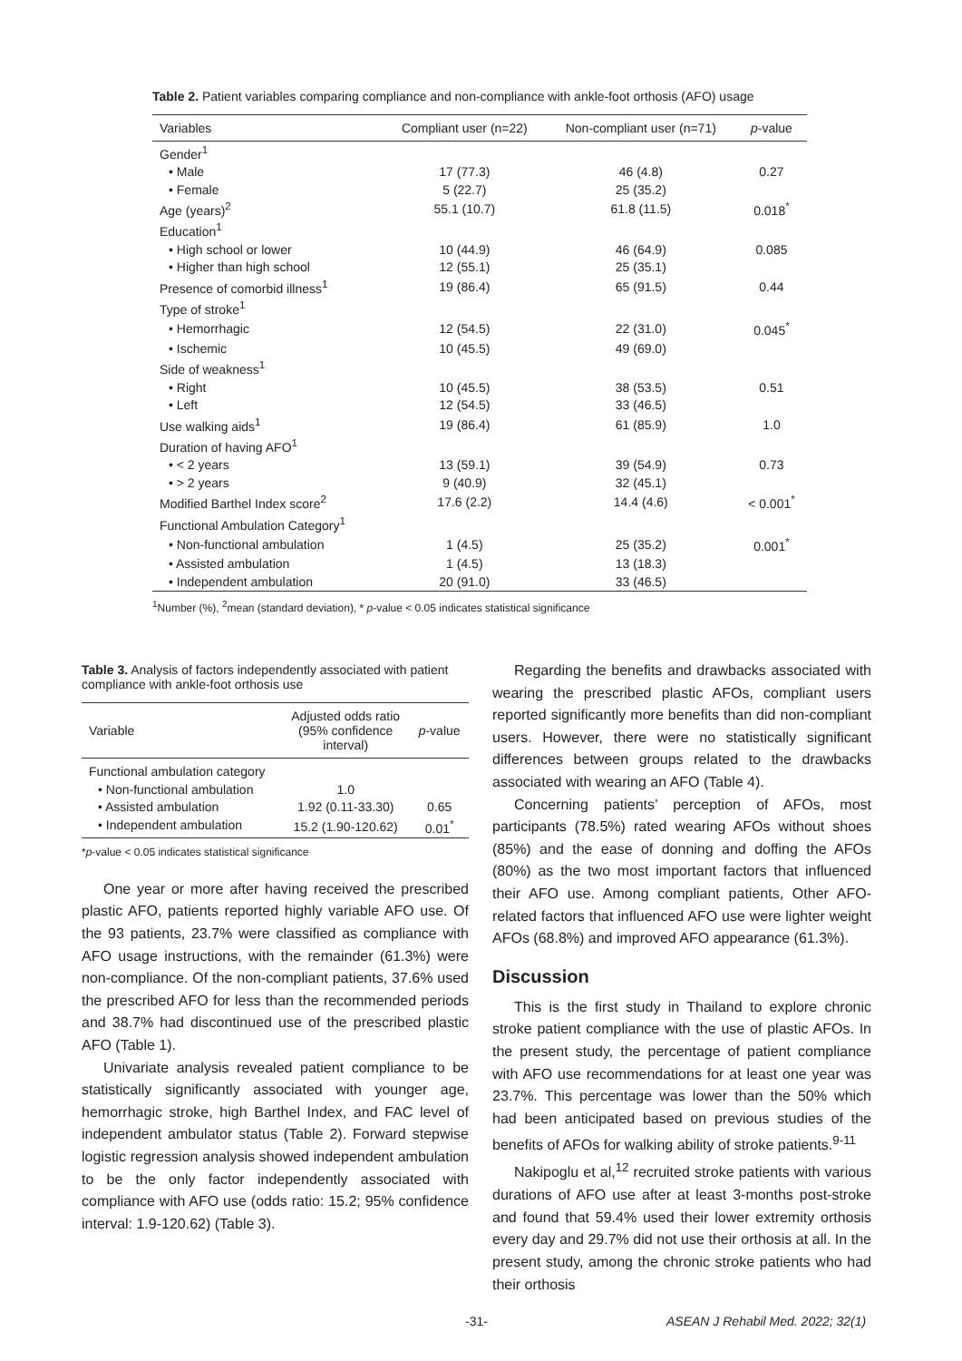Table 2. Patient variables comparing compliance and non-compliance with ankle-foot orthosis (AFO) usage
| Variables | Compliant user (n=22) | Non-compliant user (n=71) | p -value |
| --- | --- | --- | --- |
| Gender<sup>1</sup> | | | |
| • Male | 17 (77.3) | 46 (4.8) | 0.27 |
| • Female | 5 (22.7) | 25 (35.2) | |
| Age (years)<sup>2</sup> | 55.1 (10.7) | 61.8 (11.5) | 0.018<sup>*</sup> |
| Education<sup>1</sup> | | | |
| • High school or lower | 10 (44.9) | 46 (64.9) | 0.085 |
| • Higher than high school | 12 (55.1) | 25 (35.1) | |
| Presence of comorbid illness<sup>1</sup> | 19 (86.4) | 65 (91.5) | 0.44 |
| Type of stroke<sup>1</sup> | | | |
| • Hemorrhagic | 12 (54.5) | 22 (31.0) | 0.045<sup>*</sup> |
| • Ischemic | 10 (45.5) | 49 (69.0) | |
| Side of weakness<sup>1</sup> | | | |
| • Right | 10 (45.5) | 38 (53.5) | 0.51 |
| • Left | 12 (54.5) | 33 (46.5) | |
| Use walking aids<sup>1</sup> | 19 (86.4) | 61 (85.9) | 1.0 |
| Duration of having AFO<sup>1</sup> | | | |
| • < 2 years | 13 (59.1) | 39 (54.9) | 0.73 |
| • > 2 years | 9 (40.9) | 32 (45.1) | |
| Modified Barthel Index score<sup>2</sup> | 17.6 (2.2) | 14.4 (4.6) | < 0.001<sup>*</sup> |
| Functional Ambulation Category<sup>1</sup> | | | |
| • Non-functional ambulation | 1 (4.5) | 25 (35.2) | 0.001<sup>*</sup> |
| • Assisted ambulation | 1 (4.5) | 13 (18.3) | |
| • Independent ambulation | 20 (91.0) | 33 (46.5) | |
<sup>1</sup> Number (%), <sup>2</sup>mean (standard deviation), * p-value < 0.05 indicates statistical significance
Table 3. Analysis of factors independently associated with patient compliance with ankle-foot orthosis use
| Variable | Adjusted odds ratio (95% confidence interval) | p -value |
| --- | --- | --- |
| Functional ambulation category | | |
| • Non-functional ambulation | 1.0 | |
| • Assisted ambulation | 1.92 (0.11-33.30) | 0.65 |
| • Independent ambulation | 15.2 (1.90-120.62) | 0.01<sup>*</sup> |
*p-value < 0.05 indicates statistical significance
One year or more after having received the prescribed plastic AFO, patients reported highly variable AFO use. Of the 93 patients, 23.7% were classified as compliance with AFO usage instructions, with the remainder (61.3%) were non-compliance. Of the non-compliant patients, 37.6% used the prescribed AFO for less than the recommended periods and 38.7% had discontinued use of the prescribed plastic AFO (Table 1).
Univariate analysis revealed patient compliance to be statistically significantly associated with younger age, hemorrhagic stroke, high Barthel Index, and FAC level of independent ambulator status (Table 2). Forward stepwise logistic regression analysis showed independent ambulation to be the only factor independently associated with compliance with AFO use (odds ratio: 15.2; 95% confidence interval: 1.9-120.62) (Table 3).
Regarding the benefits and drawbacks associated with wearing the prescribed plastic AFOs, compliant users reported significantly more benefits than did non-compliant users. However, there were no statistically significant differences between groups related to the drawbacks associated with wearing an AFO (Table 4).
Concerning patients’ perception of AFOs, most participants (78.5%) rated wearing AFOs without shoes (85%) and the ease of donning and doffing the AFOs (80%) as the two most important factors that influenced their AFO use. Among compliant patients, Other AFO-related factors that influenced AFO use were lighter weight AFOs (68.8%) and improved AFO appearance (61.3%).
Discussion
This is the first study in Thailand to explore chronic stroke patient compliance with the use of plastic AFOs. In the present study, the percentage of patient compliance with AFO use recommendations for at least one year was 23.7%. This percentage was lower than the 50% which had been anticipated based on previous studies of the benefits of AFOs for walking ability of stroke patients.<sup>9-11</sup>
Nakipoglu et al,<sup>12</sup> recruited stroke patients with various durations of AFO use after at least 3-months post-stroke and found that 59.4% used their lower extremity orthosis every day and 29.7% did not use their orthosis at all. In the present study, among the chronic stroke patients who had their orthosis
-31-
ASEAN J Rehabil Med. 2022; 32(1)